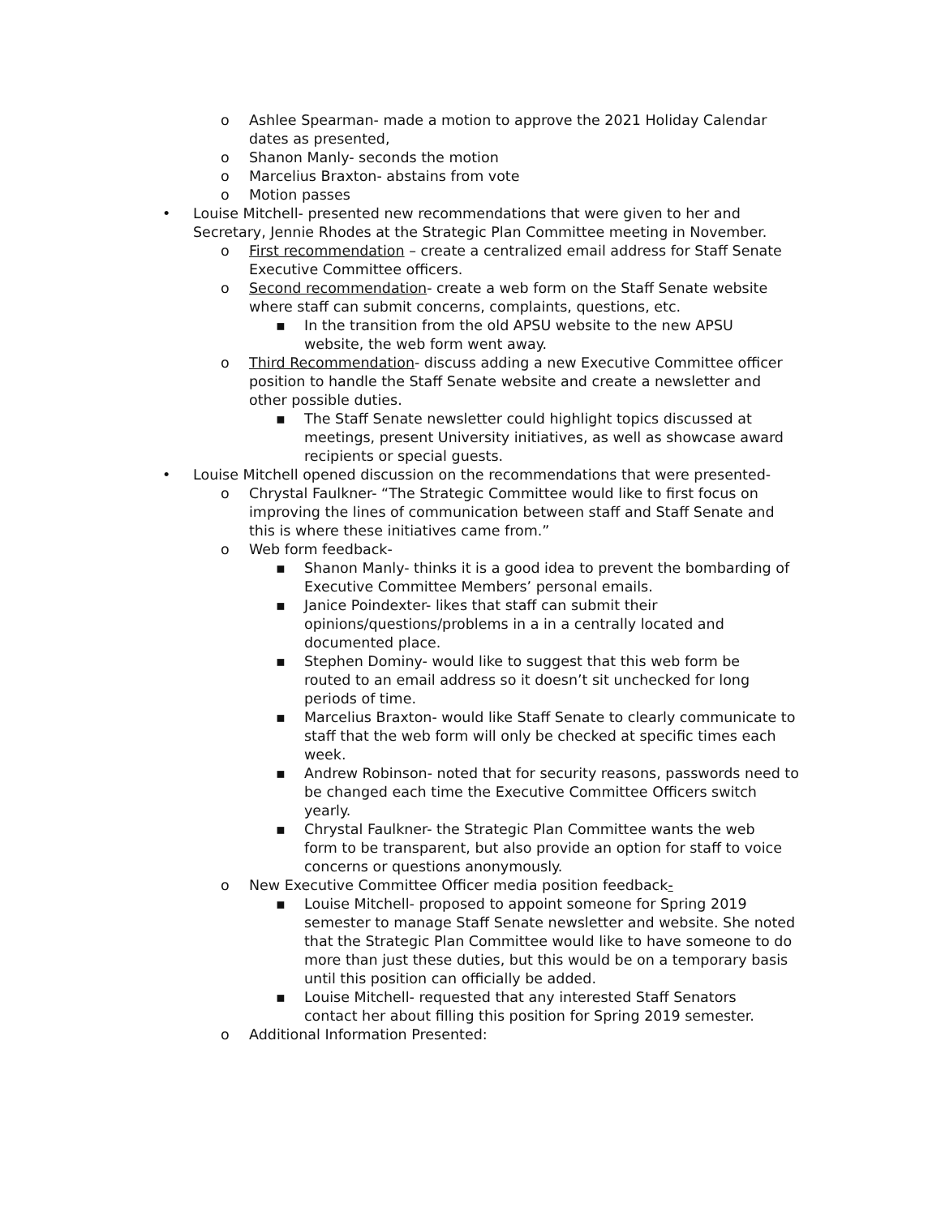o Ashlee Spearman- made a motion to approve the 2021 Holiday Calendar dates as presented,
o Shanon Manly- seconds the motion
o Marcelius Braxton- abstains from vote
o Motion passes
• Louise Mitchell- presented new recommendations that were given to her and Secretary, Jennie Rhodes at the Strategic Plan Committee meeting in November.
o First recommendation – create a centralized email address for Staff Senate Executive Committee officers.
o Second recommendation- create a web form on the Staff Senate website where staff can submit concerns, complaints, questions, etc.
▪ In the transition from the old APSU website to the new APSU website, the web form went away.
o Third Recommendation- discuss adding a new Executive Committee officer position to handle the Staff Senate website and create a newsletter and other possible duties.
▪ The Staff Senate newsletter could highlight topics discussed at meetings, present University initiatives, as well as showcase award recipients or special guests.
• Louise Mitchell opened discussion on the recommendations that were presented-
o Chrystal Faulkner- “The Strategic Committee would like to first focus on improving the lines of communication between staff and Staff Senate and this is where these initiatives came from.”
o Web form feedback-
▪ Shanon Manly- thinks it is a good idea to prevent the bombarding of Executive Committee Members’ personal emails.
▪ Janice Poindexter- likes that staff can submit their opinions/questions/problems in a in a centrally located and documented place.
▪ Stephen Dominy- would like to suggest that this web form be routed to an email address so it doesn’t sit unchecked for long periods of time.
▪ Marcelius Braxton- would like Staff Senate to clearly communicate to staff that the web form will only be checked at specific times each week.
▪ Andrew Robinson- noted that for security reasons, passwords need to be changed each time the Executive Committee Officers switch yearly.
▪ Chrystal Faulkner- the Strategic Plan Committee wants the web form to be transparent, but also provide an option for staff to voice concerns or questions anonymously.
o New Executive Committee Officer media position feedback-
▪ Louise Mitchell- proposed to appoint someone for Spring 2019 semester to manage Staff Senate newsletter and website. She noted that the Strategic Plan Committee would like to have someone to do more than just these duties, but this would be on a temporary basis until this position can officially be added.
▪ Louise Mitchell- requested that any interested Staff Senators contact her about filling this position for Spring 2019 semester.
o Additional Information Presented: